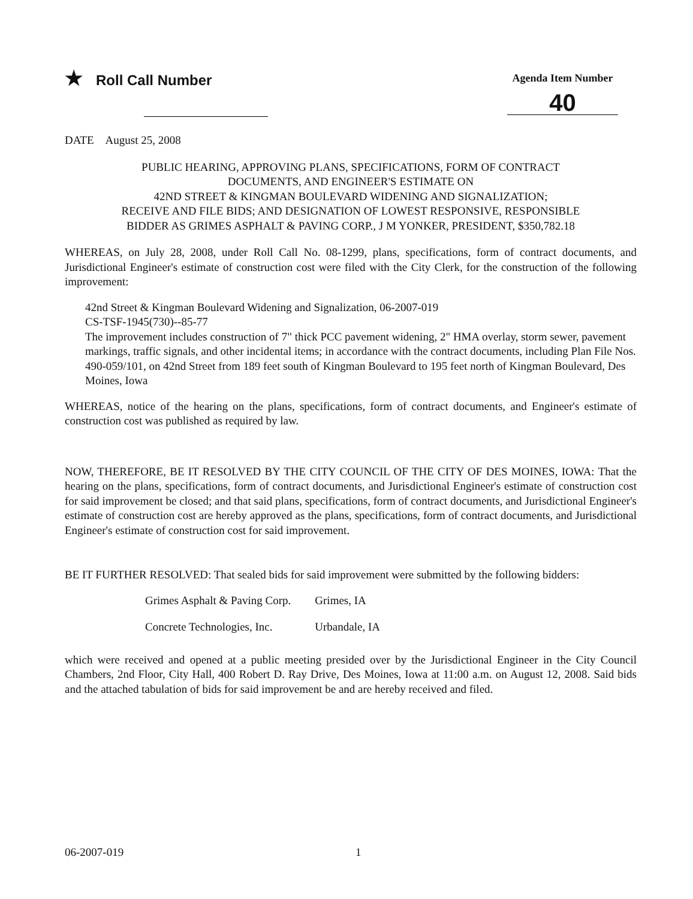★ Roll Call Number
Agenda Item Number
40
DATE August 25, 2008
PUBLIC HEARING, APPROVING PLANS, SPECIFICATIONS, FORM OF CONTRACT
DOCUMENTS, AND ENGINEER'S ESTIMATE ON
42ND STREET & KINGMAN BOULEVARD WIDENING AND SIGNALIZATION;
RECEIVE AND FILE BIDS; AND DESIGNATION OF LOWEST RESPONSIVE, RESPONSIBLE
BIDDER AS GRIMES ASPHALT & PAVING CORP., J M YONKER, PRESIDENT, $350,782.18
WHEREAS, on July 28, 2008, under Roll Call No. 08-1299, plans, specifications, form of contract documents, and Jurisdictional Engineer's estimate of construction cost were filed with the City Clerk, for the construction of the following improvement:
42nd Street & Kingman Boulevard Widening and Signalization, 06-2007-019
CS-TSF-1945(730)--85-77
The improvement includes construction of 7" thick PCC pavement widening, 2" HMA overlay, storm sewer, pavement markings, traffic signals, and other incidental items; in accordance with the contract documents, including Plan File Nos. 490-059/101, on 42nd Street from 189 feet south of Kingman Boulevard to 195 feet north of Kingman Boulevard, Des Moines, Iowa
WHEREAS, notice of the hearing on the plans, specifications, form of contract documents, and Engineer's estimate of construction cost was published as required by law.
NOW, THEREFORE, BE IT RESOLVED BY THE CITY COUNCIL OF THE CITY OF DES MOINES, IOWA: That the hearing on the plans, specifications, form of contract documents, and Jurisdictional Engineer's estimate of construction cost for said improvement be closed; and that said plans, specifications, form of contract documents, and Jurisdictional Engineer's estimate of construction cost are hereby approved as the plans, specifications, form of contract documents, and Jurisdictional Engineer's estimate of construction cost for said improvement.
BE IT FURTHER RESOLVED: That sealed bids for said improvement were submitted by the following bidders:
| Grimes Asphalt & Paving Corp. | Grimes, IA |
| Concrete Technologies, Inc. | Urbandale, IA |
which were received and opened at a public meeting presided over by the Jurisdictional Engineer in the City Council Chambers, 2nd Floor, City Hall, 400 Robert D. Ray Drive, Des Moines, Iowa at 11:00 a.m. on August 12, 2008. Said bids and the attached tabulation of bids for said improvement be and are hereby received and filed.
06-2007-019 1